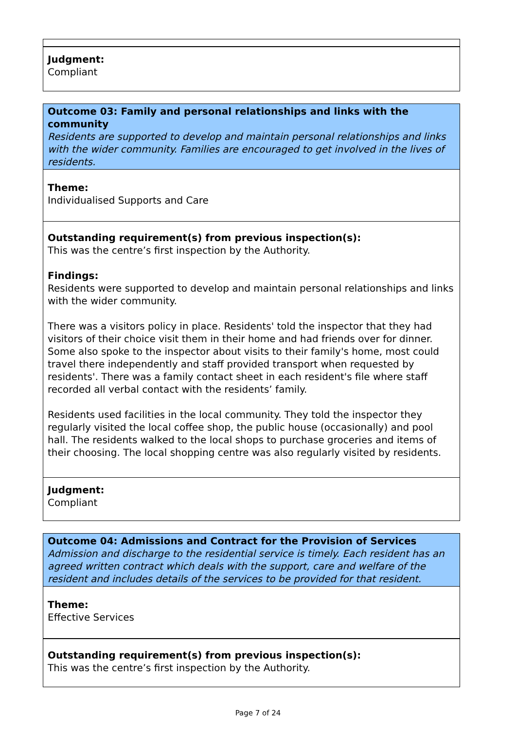Judgment:
Compliant
Outcome 03: Family and personal relationships and links with the community
Residents are supported to develop and maintain personal relationships and links with the wider community. Families are encouraged to get involved in the lives of residents.
Theme:
Individualised Supports and Care
Outstanding requirement(s) from previous inspection(s):
This was the centre’s first inspection by the Authority.
Findings:
Residents were supported to develop and maintain personal relationships and links with the wider community.
There was a visitors policy in place. Residents' told the inspector that they had visitors of their choice visit them in their home and had friends over for dinner. Some also spoke to the inspector about visits to their family's home, most could travel there independently and staff provided transport when requested by residents'. There was a family contact sheet in each resident's file where staff recorded all verbal contact with the residents’ family.
Residents used facilities in the local community. They told the inspector they regularly visited the local coffee shop, the public house (occasionally) and pool hall. The residents walked to the local shops to purchase groceries and items of their choosing. The local shopping centre was also regularly visited by residents.
Judgment:
Compliant
Outcome 04: Admissions and Contract for the Provision of Services
Admission and discharge to the residential service is timely. Each resident has an agreed written contract which deals with the support, care and welfare of the resident and includes details of the services to be provided for that resident.
Theme:
Effective Services
Outstanding requirement(s) from previous inspection(s):
This was the centre’s first inspection by the Authority.
Page 7 of 24